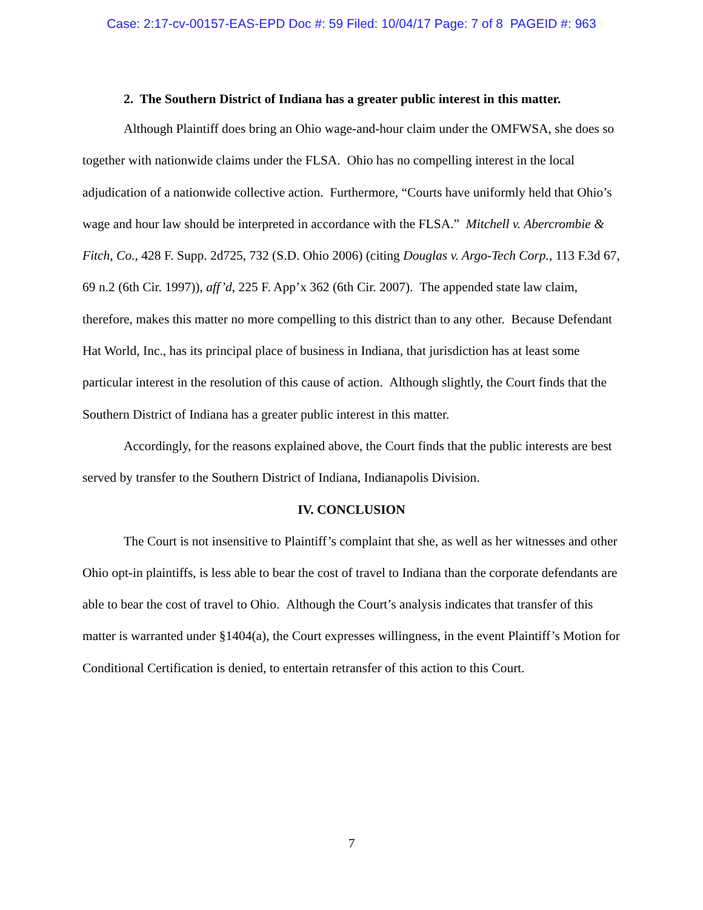Case: 2:17-cv-00157-EAS-EPD Doc #: 59 Filed: 10/04/17 Page: 7 of 8 PAGEID #: 963
2. The Southern District of Indiana has a greater public interest in this matter.
Although Plaintiff does bring an Ohio wage-and-hour claim under the OMFWSA, she does so together with nationwide claims under the FLSA. Ohio has no compelling interest in the local adjudication of a nationwide collective action. Furthermore, “Courts have uniformly held that Ohio’s wage and hour law should be interpreted in accordance with the FLSA.” Mitchell v. Abercrombie & Fitch, Co., 428 F. Supp. 2d725, 732 (S.D. Ohio 2006) (citing Douglas v. Argo-Tech Corp., 113 F.3d 67, 69 n.2 (6th Cir. 1997)), aff’d, 225 F. App’x 362 (6th Cir. 2007). The appended state law claim, therefore, makes this matter no more compelling to this district than to any other. Because Defendant Hat World, Inc., has its principal place of business in Indiana, that jurisdiction has at least some particular interest in the resolution of this cause of action. Although slightly, the Court finds that the Southern District of Indiana has a greater public interest in this matter.
Accordingly, for the reasons explained above, the Court finds that the public interests are best served by transfer to the Southern District of Indiana, Indianapolis Division.
IV. CONCLUSION
The Court is not insensitive to Plaintiff’s complaint that she, as well as her witnesses and other Ohio opt-in plaintiffs, is less able to bear the cost of travel to Indiana than the corporate defendants are able to bear the cost of travel to Ohio. Although the Court’s analysis indicates that transfer of this matter is warranted under §1404(a), the Court expresses willingness, in the event Plaintiff’s Motion for Conditional Certification is denied, to entertain retransfer of this action to this Court.
7